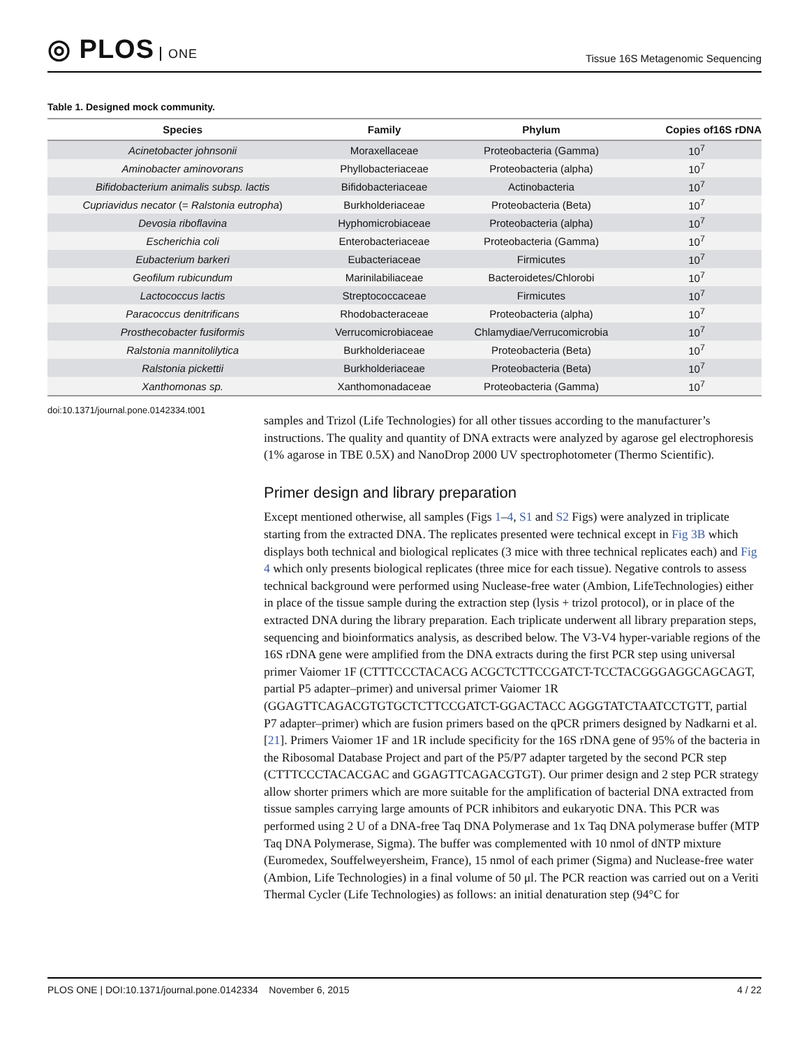◎ PLOS ONE
Tissue 16S Metagenomic Sequencing
Table 1. Designed mock community.
| Species | Family | Phylum | Copies of16S rDNA |
| --- | --- | --- | --- |
| Acinetobacter johnsonii | Moraxellaceae | Proteobacteria (Gamma) | 10<sup>7</sup> |
| Aminobacter aminovorans | Phyllobacteriaceae | Proteobacteria (alpha) | 10<sup>7</sup> |
| Bifidobacterium animalis subsp. lactis | Bifidobacteriaceae | Actinobacteria | 10<sup>7</sup> |
| Cupriavidus necator (= Ralstonia eutropha ) | Burkholderiaceae | Proteobacteria (Beta) | 10<sup>7</sup> |
| Devosia riboflavina | Hyphomicrobiaceae | Proteobacteria (alpha) | 10<sup>7</sup> |
| Escherichia coli | Enterobacteriaceae | Proteobacteria (Gamma) | 10<sup>7</sup> |
| Eubacterium barkeri | Eubacteriaceae | Firmicutes | 10<sup>7</sup> |
| Geofilum rubicundum | Marinilabiliaceae | Bacteroidetes/Chlorobi | 10<sup>7</sup> |
| Lactococcus lactis | Streptococcaceae | Firmicutes | 10<sup>7</sup> |
| Paracoccus denitrificans | Rhodobacteraceae | Proteobacteria (alpha) | 10<sup>7</sup> |
| Prosthecobacter fusiformis | Verrucomicrobiaceae | Chlamydiae/Verrucomicrobia | 10<sup>7</sup> |
| Ralstonia mannitolilytica | Burkholderiaceae | Proteobacteria (Beta) | 10<sup>7</sup> |
| Ralstonia pickettii | Burkholderiaceae | Proteobacteria (Beta) | 10<sup>7</sup> |
| Xanthomonas sp. | Xanthomonadaceae | Proteobacteria (Gamma) | 10<sup>7</sup> |
doi:10.1371/journal.pone.0142334.t001
samples and Trizol (Life Technologies) for all other tissues according to the manufacturer’s instructions. The quality and quantity of DNA extracts were analyzed by agarose gel electrophoresis (1% agarose in TBE 0.5X) and NanoDrop 2000 UV spectrophotometer (Thermo Scientific).
Primer design and library preparation
Except mentioned otherwise, all samples (Figs 1–4, S1 and S2 Figs) were analyzed in triplicate starting from the extracted DNA. The replicates presented were technical except in Fig 3B which displays both technical and biological replicates (3 mice with three technical replicates each) and Fig 4 which only presents biological replicates (three mice for each tissue). Negative controls to assess technical background were performed using Nuclease-free water (Ambion, LifeTechnologies) either in place of the tissue sample during the extraction step (lysis + trizol protocol), or in place of the extracted DNA during the library preparation. Each triplicate underwent all library preparation steps, sequencing and bioinformatics analysis, as described below. The V3-V4 hyper-variable regions of the 16S rDNA gene were amplified from the DNA extracts during the first PCR step using universal primer Vaiomer 1F (CTTTCCCTACACG ACGCTCTTCCGATCT-TCCTACGGGAGGCAGCAGT, partial P5 adapter–primer) and universal primer Vaiomer 1R (GGAGTTCAGACGTGTGCTCTTCCGATCT-GGACTACC AGGGTATCTAATCCTGTT, partial P7 adapter–primer) which are fusion primers based on the qPCR primers designed by Nadkarni et al. [21]. Primers Vaiomer 1F and 1R include specificity for the 16S rDNA gene of 95% of the bacteria in the Ribosomal Database Project and part of the P5/P7 adapter targeted by the second PCR step (CTTTCCCTACACGAC and GGAGTTCAGACGTGT). Our primer design and 2 step PCR strategy allow shorter primers which are more suitable for the amplification of bacterial DNA extracted from tissue samples carrying large amounts of PCR inhibitors and eukaryotic DNA. This PCR was performed using 2 U of a DNA-free Taq DNA Polymerase and 1x Taq DNA polymerase buffer (MTP Taq DNA Polymerase, Sigma). The buffer was complemented with 10 nmol of dNTP mixture (Euromedex, Souffelweyersheim, France), 15 nmol of each primer (Sigma) and Nuclease-free water (Ambion, Life Technologies) in a final volume of 50 μl. The PCR reaction was carried out on a Veriti Thermal Cycler (Life Technologies) as follows: an initial denaturation step (94°C for
PLOS ONE | DOI:10.1371/journal.pone.0142334 November 6, 2015
4 / 22